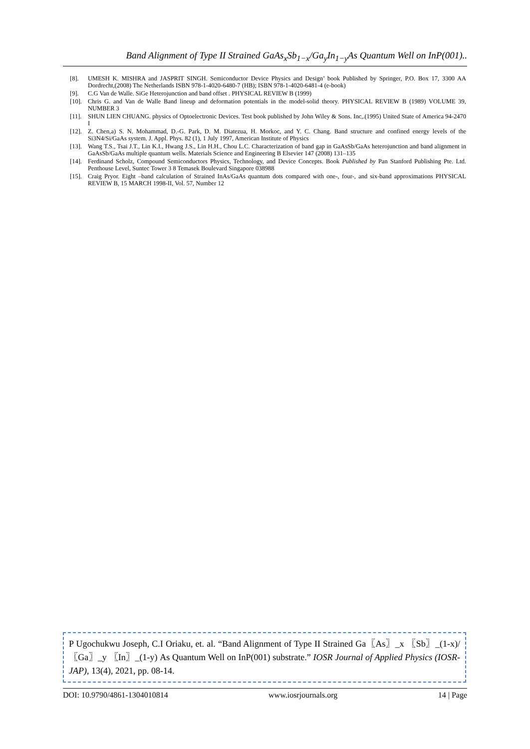Band Alignment of Type II Strained GaAs<sub>x</sub>Sb<sub>1−x</sub>/Ga<sub>y</sub>In<sub>1−y</sub>As Quantum Well on InP(001)..
[8]. UMESH K. MISHRA and JASPRIT SINGH. Semiconductor Device Physics and Design’ book Published by Springer, P.O. Box 17, 3300 AA Dordrecht,(2008) The Netherlands ISBN 978-1-4020-6480-7 (HB); ISBN 978-1-4020-6481-4 (e-book)
[9]. C.G Van de Walle. SiGe Heterojunction and band offset . PHYSICAL REVIEW B (1999)
[10]. Chris G. and Van de Walle Band lineup and deformation potentials in the model-solid theory. PHYSICAL REVIEW B (1989) VOLUME 39, NUMBER 3
[11]. SHUN LIEN CHUANG. physics of Optoelectronic Devices. Test book published by John Wiley & Sons. Inc,.(1995) United State of America 94-2470 I
[12]. Z. Chen,a) S. N. Mohammad, D.-G. Park, D. M. Diatezua, H. Morkoc, and Y. C. Chang. Band structure and confined energy levels of the Si3N4/Si/GaAs system. J. Appl. Phys. 82 (1), 1 July 1997, American Institute of Physics
[13]. Wang T.S., Tsai J.T., Lin K.I., Hwang J.S., Lin H.H., Chou L.C. Characterization of band gap in GaAsSb/GaAs heterojunction and band alignment in GaAsSb/GaAs multiple quantum wells. Materials Science and Engineering B Elsevier 147 (2008) 131–135
[14]. Ferdinand Scholz, Compound Semiconductors Physics, Technology, and Device Concepts. Book Published by Pan Stanford Publishing Pte. Ltd. Penthouse Level, Suntec Tower 3 8 Temasek Boulevard Singapore 038988
[15]. Craig Pryor. Eight –band calculation of Strained InAs/GaAs quantum dots compared with one-, four-, and six-band approximations PHYSICAL REVIEW B, 15 MARCH 1998-II, Vol. 57, Number 12
P Ugochukwu Joseph, C.I Oriaku, et. al. “Band Alignment of Type II Strained Ga〖As〗_x 〖Sb〗_(1-x)/〖Ga〗_y 〖In〗_(1-y) As Quantum Well on InP(001) substrate.” IOSR Journal of Applied Physics (IOSR-JAP), 13(4), 2021, pp. 08-14.
DOI: 10.9790/4861-1304010814 www.iosrjournals.org 14 | Page